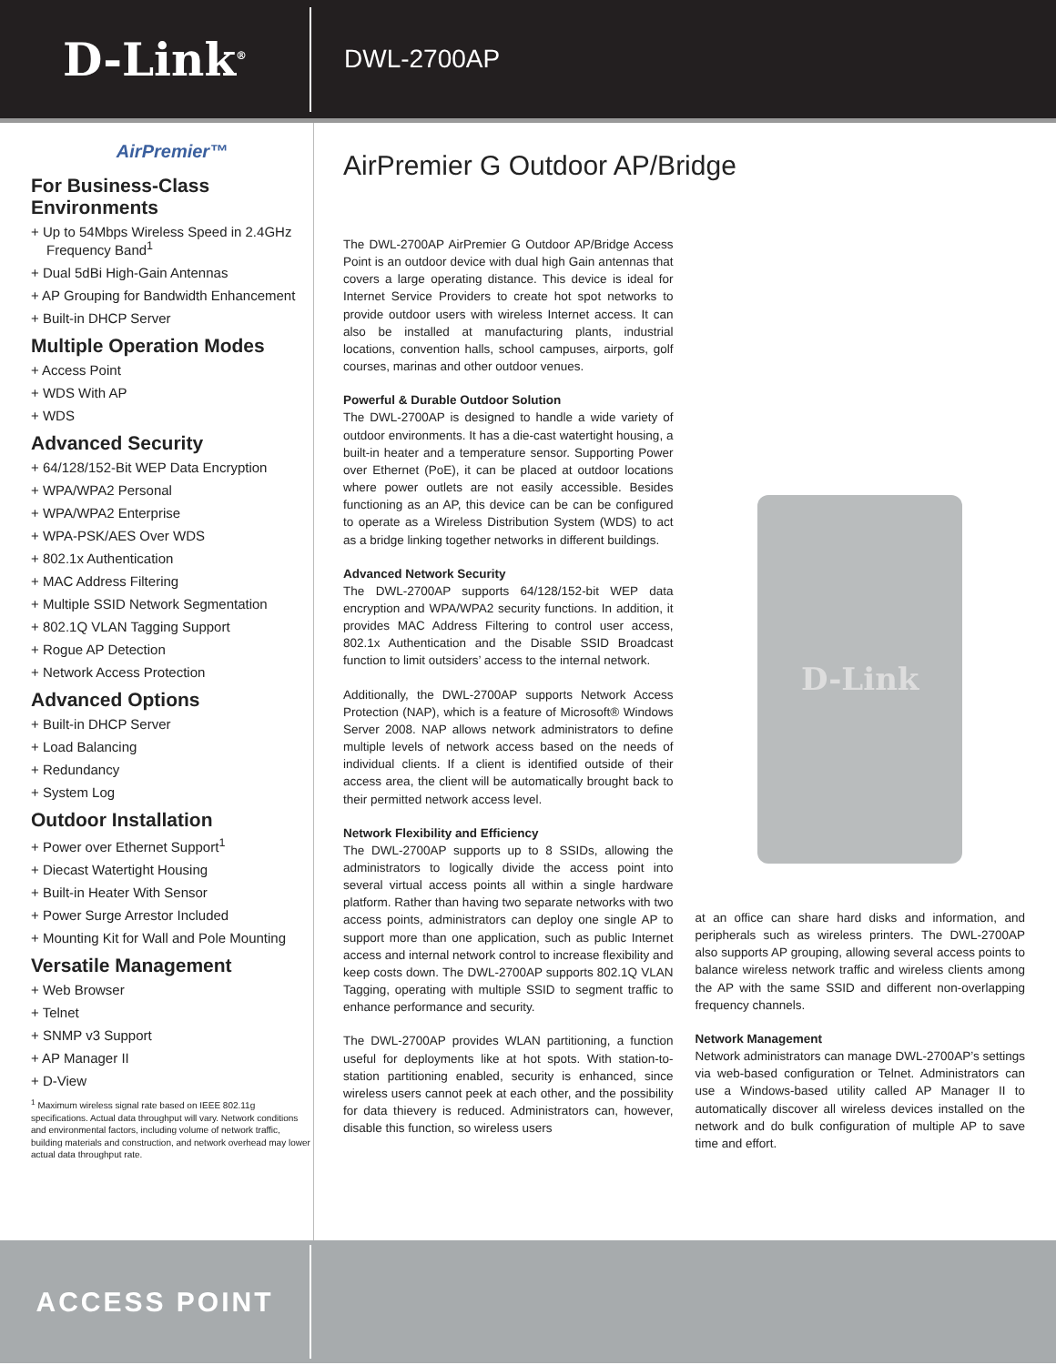D-Link<sup>®</sup>
DWL-2700AP
AirPremier™
For Business-Class Environments
+ Up to 54Mbps Wireless Speed in 2.4GHz Frequency Band<sup>1</sup>
+ Dual 5dBi High-Gain Antennas
+ AP Grouping for Bandwidth Enhancement
+ Built-in DHCP Server
Multiple Operation Modes
+ Access Point
+ WDS With AP
+ WDS
Advanced Security
+ 64/128/152-Bit WEP Data Encryption
+ WPA/WPA2 Personal
+ WPA/WPA2 Enterprise
+ WPA-PSK/AES Over WDS
+ 802.1x Authentication
+ MAC Address Filtering
+ Multiple SSID Network Segmentation
+ 802.1Q VLAN Tagging Support
+ Rogue AP Detection
+ Network Access Protection
Advanced Options
+ Built-in DHCP Server
+ Load Balancing
+ Redundancy
+ System Log
Outdoor Installation
+ Power over Ethernet Support<sup>1</sup>
+ Diecast Watertight Housing
+ Built-in Heater With Sensor
+ Power Surge Arrestor Included
+ Mounting Kit for Wall and Pole Mounting
Versatile Management
+ Web Browser
+ Telnet
+ SNMP v3 Support
+ AP Manager II
+ D-View
<sup>1</sup> Maximum wireless signal rate based on IEEE 802.11g specifications. Actual data throughput will vary. Network conditions and environmental factors, including volume of network traffic, building materials and construction, and network overhead may lower actual data throughput rate.
AirPremier G Outdoor AP/Bridge
The DWL-2700AP AirPremier G Outdoor AP/Bridge Access Point is an outdoor device with dual high Gain antennas that covers a large operating distance. This device is ideal for Internet Service Providers to create hot spot networks to provide outdoor users with wireless Internet access. It can also be installed at manufacturing plants, industrial locations, convention halls, school campuses, airports, golf courses, marinas and other outdoor venues.
Powerful & Durable Outdoor Solution
The DWL-2700AP is designed to handle a wide variety of outdoor environments. It has a die-cast watertight housing, a built-in heater and a temperature sensor. Supporting Power over Ethernet (PoE), it can be placed at outdoor locations where power outlets are not easily accessible. Besides functioning as an AP, this device can be can be configured to operate as a Wireless Distribution System (WDS) to act as a bridge linking together networks in different buildings.
Advanced Network Security
The DWL-2700AP supports 64/128/152-bit WEP data encryption and WPA/WPA2 security functions. In addition, it provides MAC Address Filtering to control user access, 802.1x Authentication and the Disable SSID Broadcast function to limit outsiders’ access to the internal network.
Additionally, the DWL-2700AP supports Network Access Protection (NAP), which is a feature of Microsoft® Windows Server 2008. NAP allows network administrators to define multiple levels of network access based on the needs of individual clients. If a client is identified outside of their access area, the client will be automatically brought back to their permitted network access level.
Network Flexibility and Efficiency
The DWL-2700AP supports up to 8 SSIDs, allowing the administrators to logically divide the access point into several virtual access points all within a single hardware platform. Rather than having two separate networks with two access points, administrators can deploy one single AP to support more than one application, such as public Internet access and internal network control to increase flexibility and keep costs down. The DWL-2700AP supports 802.1Q VLAN Tagging, operating with multiple SSID to segment traffic to enhance performance and security.
The DWL-2700AP provides WLAN partitioning, a function useful for deployments like at hot spots. With station-to-station partitioning enabled, security is enhanced, since wireless users cannot peek at each other, and the possibility for data thievery is reduced. Administrators can, however, disable this function, so wireless users
D-Link
at an office can share hard disks and information, and peripherals such as wireless printers. The DWL-2700AP also supports AP grouping, allowing several access points to balance wireless network traffic and wireless clients among the AP with the same SSID and different non-overlapping frequency channels.
Network Management
Network administrators can manage DWL-2700AP’s settings via web-based configuration or Telnet. Administrators can use a Windows-based utility called AP Manager II to automatically discover all wireless devices installed on the network and do bulk configuration of multiple AP to save time and effort.
ACCESS POINT